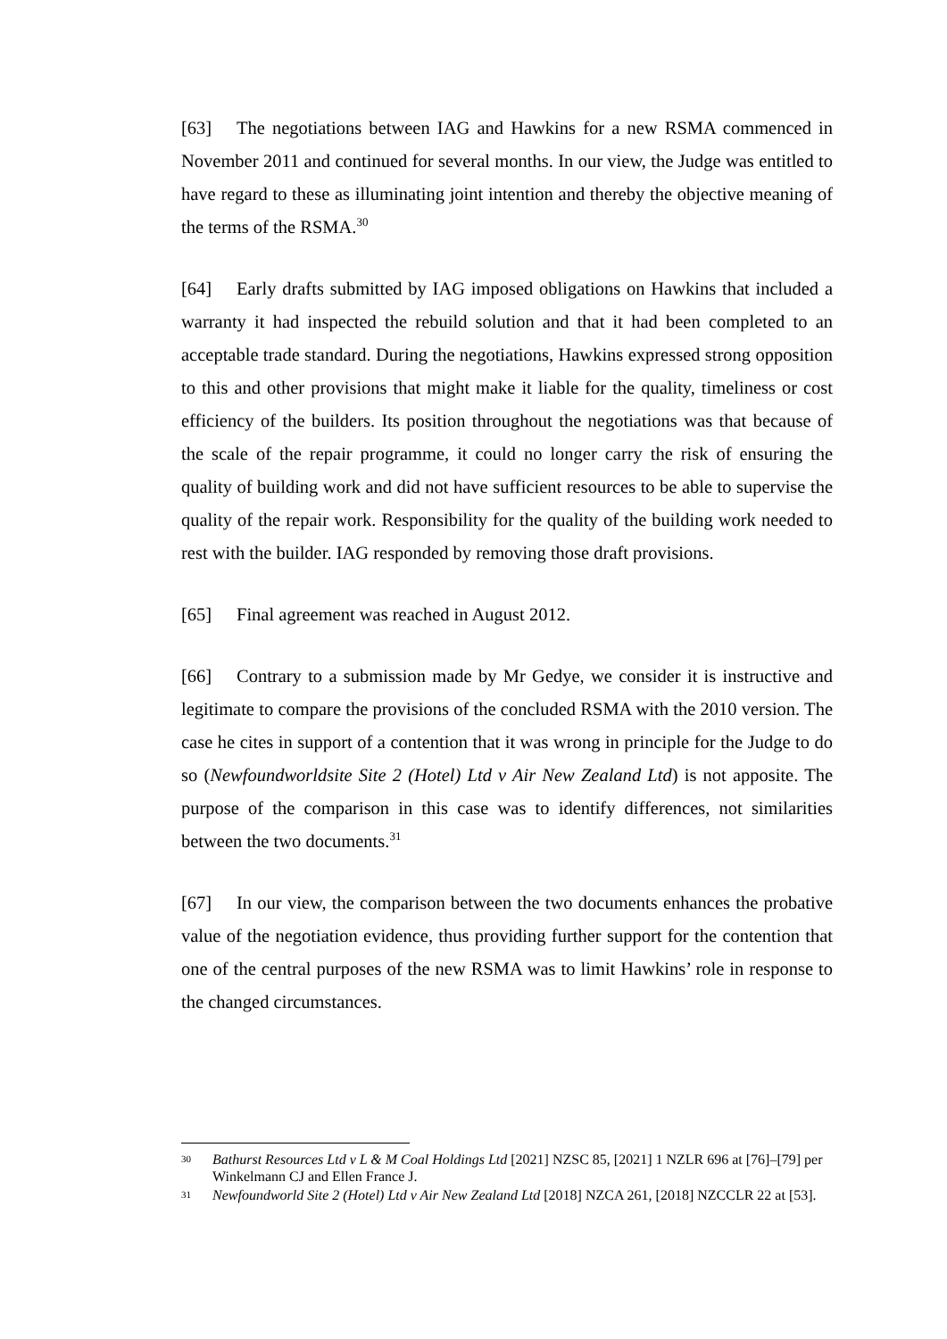[63] The negotiations between IAG and Hawkins for a new RSMA commenced in November 2011 and continued for several months. In our view, the Judge was entitled to have regard to these as illuminating joint intention and thereby the objective meaning of the terms of the RSMA.<sup>30</sup>
[64] Early drafts submitted by IAG imposed obligations on Hawkins that included a warranty it had inspected the rebuild solution and that it had been completed to an acceptable trade standard. During the negotiations, Hawkins expressed strong opposition to this and other provisions that might make it liable for the quality, timeliness or cost efficiency of the builders. Its position throughout the negotiations was that because of the scale of the repair programme, it could no longer carry the risk of ensuring the quality of building work and did not have sufficient resources to be able to supervise the quality of the repair work. Responsibility for the quality of the building work needed to rest with the builder. IAG responded by removing those draft provisions.
[65] Final agreement was reached in August 2012.
[66] Contrary to a submission made by Mr Gedye, we consider it is instructive and legitimate to compare the provisions of the concluded RSMA with the 2010 version. The case he cites in support of a contention that it was wrong in principle for the Judge to do so (Newfoundworldsite Site 2 (Hotel) Ltd v Air New Zealand Ltd) is not apposite. The purpose of the comparison in this case was to identify differences, not similarities between the two documents.<sup>31</sup>
[67] In our view, the comparison between the two documents enhances the probative value of the negotiation evidence, thus providing further support for the contention that one of the central purposes of the new RSMA was to limit Hawkins’ role in response to the changed circumstances.
30 Bathurst Resources Ltd v L & M Coal Holdings Ltd [2021] NZSC 85, [2021] 1 NZLR 696 at [76]–[79] per Winkelmann CJ and Ellen France J.
31 Newfoundworld Site 2 (Hotel) Ltd v Air New Zealand Ltd [2018] NZCA 261, [2018] NZCCLR 22 at [53].